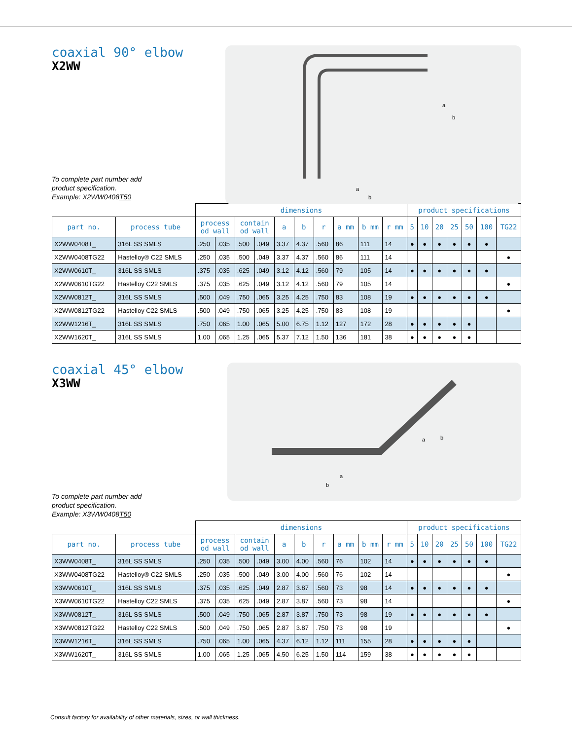coaxial 90° elbow
X2WW
a
b
a
b
To complete part number add
product specification.
Example: X2WW0408T50
| | | dimensions | | | | | | | | | | product specifications | | | | | | |
| --- | --- | --- | --- | --- | --- | --- | --- | --- | --- | --- | --- | --- | --- | --- | --- | --- | --- | --- |
| part no. | process tube | process od wall | | contain od wall | | a | b | r | a mm | b mm | r mm | 5 | 10 | 20 | 25 | 50 | 100 | TG22 |
| X2WW0408T_ | 316L SS SMLS | .250 | .035 | .500 | .049 | 3.37 | 4.37 | .560 | 86 | 111 | 14 | ● | ● | ● | ● | ● | ● | |
| X2WW0408TG22 | Hastelloy® C22 SMLS | .250 | .035 | .500 | .049 | 3.37 | 4.37 | .560 | 86 | 111 | 14 | | | | | | | ● |
| X2WW0610T_ | 316L SS SMLS | .375 | .035 | .625 | .049 | 3.12 | 4.12 | .560 | 79 | 105 | 14 | ● | ● | ● | ● | ● | ● | |
| X2WW0610TG22 | Hastelloy C22 SMLS | .375 | .035 | .625 | .049 | 3.12 | 4.12 | .560 | 79 | 105 | 14 | | | | | | | ● |
| X2WW0812T_ | 316L SS SMLS | .500 | .049 | .750 | .065 | 3.25 | 4.25 | .750 | 83 | 108 | 19 | ● | ● | ● | ● | ● | ● | |
| X2WW0812TG22 | Hastelloy C22 SMLS | .500 | .049 | .750 | .065 | 3.25 | 4.25 | .750 | 83 | 108 | 19 | | | | | | | ● |
| X2WW1216T_ | 316L SS SMLS | .750 | .065 | 1.00 | .065 | 5.00 | 6.75 | 1.12 | 127 | 172 | 28 | ● | ● | ● | ● | ● | | |
| X2WW1620T_ | 316L SS SMLS | 1.00 | .065 | 1.25 | .065 | 5.37 | 7.12 | 1.50 | 136 | 181 | 38 | ● | ● | ● | ● | ● | | |
coaxial 45° elbow
X3WW
a
b
a
b
To complete part number add
product specification.
Example: X3WW0408T50
| | | dimensions | | | | | | | | | | product specifications | | | | | | |
| --- | --- | --- | --- | --- | --- | --- | --- | --- | --- | --- | --- | --- | --- | --- | --- | --- | --- | --- |
| part no. | process tube | process od wall | | contain od wall | | a | b | r | a mm | b mm | r mm | 5 | 10 | 20 | 25 | 50 | 100 | TG22 |
| X3WW0408T_ | 316L SS SMLS | .250 | .035 | .500 | .049 | 3.00 | 4.00 | .560 | 76 | 102 | 14 | ● | ● | ● | ● | ● | ● | |
| X3WW0408TG22 | Hastelloy® C22 SMLS | .250 | .035 | .500 | .049 | 3.00 | 4.00 | .560 | 76 | 102 | 14 | | | | | | | ● |
| X3WW0610T_ | 316L SS SMLS | .375 | .035 | .625 | .049 | 2.87 | 3.87 | .560 | 73 | 98 | 14 | ● | ● | ● | ● | ● | ● | |
| X3WW0610TG22 | Hastelloy C22 SMLS | .375 | .035 | .625 | .049 | 2.87 | 3.87 | .560 | 73 | 98 | 14 | | | | | | | ● |
| X3WW0812T_ | 316L SS SMLS | .500 | .049 | .750 | .065 | 2.87 | 3.87 | .750 | 73 | 98 | 19 | ● | ● | ● | ● | ● | ● | |
| X3WW0812TG22 | Hastelloy C22 SMLS | .500 | .049 | .750 | .065 | 2.87 | 3.87 | .750 | 73 | 98 | 19 | | | | | | | ● |
| X3WW1216T_ | 316L SS SMLS | .750 | .065 | 1.00 | .065 | 4.37 | 6.12 | 1.12 | 111 | 155 | 28 | ● | ● | ● | ● | ● | | |
| X3WW1620T_ | 316L SS SMLS | 1.00 | .065 | 1.25 | .065 | 4.50 | 6.25 | 1.50 | 114 | 159 | 38 | ● | ● | ● | ● | ● | | |
Consult factory for availability of other materials, sizes, or wall thickness.